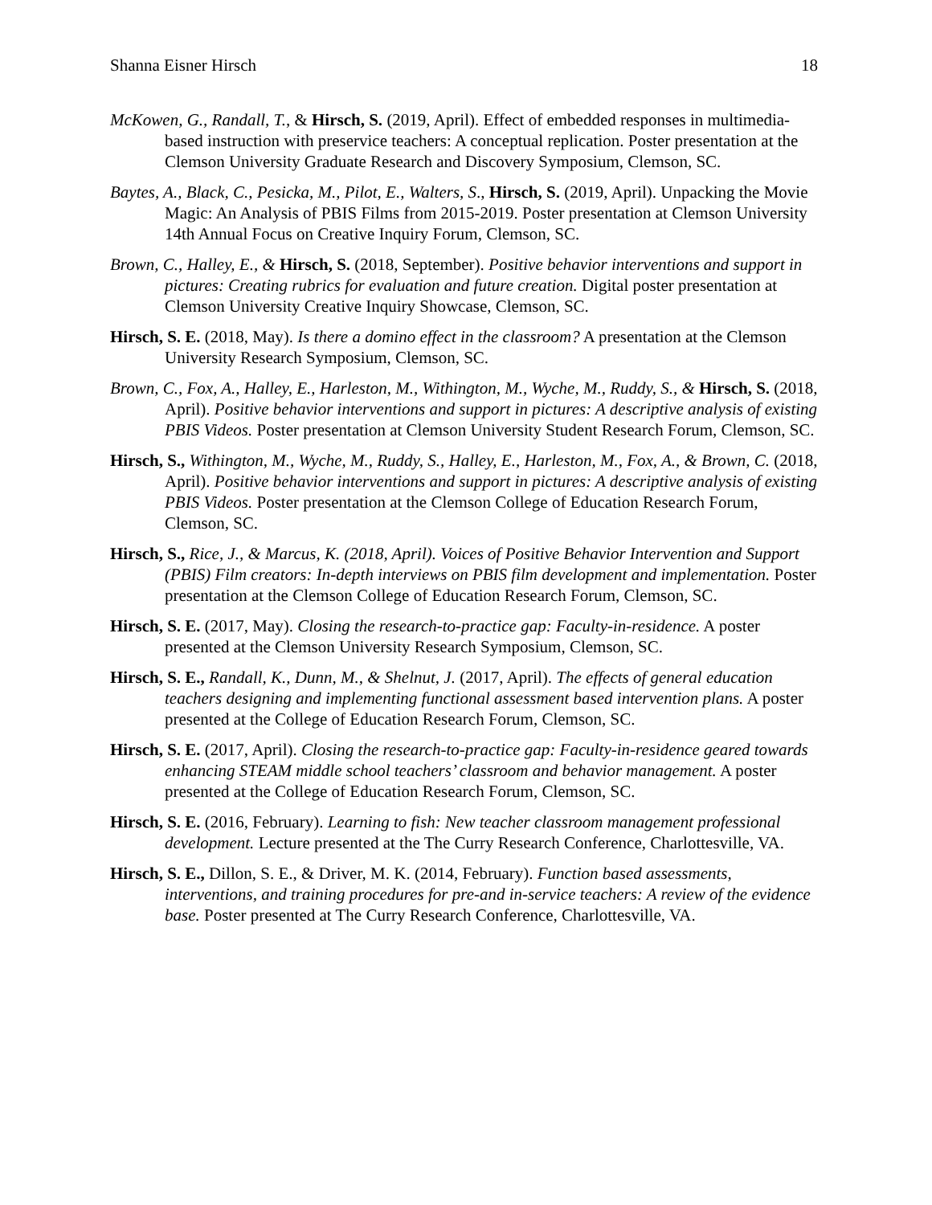Shanna Eisner Hirsch 18
McKowen, G., Randall, T., & Hirsch, S. (2019, April). Effect of embedded responses in multimedia-based instruction with preservice teachers: A conceptual replication. Poster presentation at the Clemson University Graduate Research and Discovery Symposium, Clemson, SC.
Baytes, A., Black, C., Pesicka, M., Pilot, E., Walters, S., Hirsch, S. (2019, April). Unpacking the Movie Magic: An Analysis of PBIS Films from 2015-2019. Poster presentation at Clemson University 14th Annual Focus on Creative Inquiry Forum, Clemson, SC.
Brown, C., Halley, E., & Hirsch, S. (2018, September). Positive behavior interventions and support in pictures: Creating rubrics for evaluation and future creation. Digital poster presentation at Clemson University Creative Inquiry Showcase, Clemson, SC.
Hirsch, S. E. (2018, May). Is there a domino effect in the classroom? A presentation at the Clemson University Research Symposium, Clemson, SC.
Brown, C., Fox, A., Halley, E., Harleston, M., Withington, M., Wyche, M., Ruddy, S., & Hirsch, S. (2018, April). Positive behavior interventions and support in pictures: A descriptive analysis of existing PBIS Videos. Poster presentation at Clemson University Student Research Forum, Clemson, SC.
Hirsch, S., Withington, M., Wyche, M., Ruddy, S., Halley, E., Harleston, M., Fox, A., & Brown, C. (2018, April). Positive behavior interventions and support in pictures: A descriptive analysis of existing PBIS Videos. Poster presentation at the Clemson College of Education Research Forum, Clemson, SC.
Hirsch, S., Rice, J., & Marcus, K. (2018, April). Voices of Positive Behavior Intervention and Support (PBIS) Film creators: In-depth interviews on PBIS film development and implementation. Poster presentation at the Clemson College of Education Research Forum, Clemson, SC.
Hirsch, S. E. (2017, May). Closing the research-to-practice gap: Faculty-in-residence. A poster presented at the Clemson University Research Symposium, Clemson, SC.
Hirsch, S. E., Randall, K., Dunn, M., & Shelnut, J. (2017, April). The effects of general education teachers designing and implementing functional assessment based intervention plans. A poster presented at the College of Education Research Forum, Clemson, SC.
Hirsch, S. E. (2017, April). Closing the research-to-practice gap: Faculty-in-residence geared towards enhancing STEAM middle school teachers’ classroom and behavior management. A poster presented at the College of Education Research Forum, Clemson, SC.
Hirsch, S. E. (2016, February). Learning to fish: New teacher classroom management professional development. Lecture presented at the The Curry Research Conference, Charlottesville, VA.
Hirsch, S. E., Dillon, S. E., & Driver, M. K. (2014, February). Function based assessments, interventions, and training procedures for pre-and in-service teachers: A review of the evidence base. Poster presented at The Curry Research Conference, Charlottesville, VA.